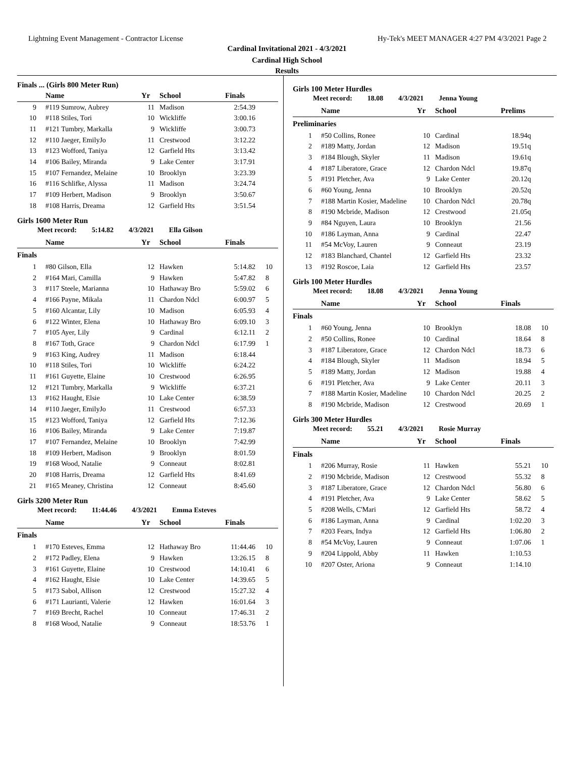Lightning Event Management - Contractor License Hy-Tek's MEET MANAGER 4:27 PM 4/3/2021 Page 2
Cardinal Invitational 2021 - 4/3/2021
Cardinal High School
Results
Finals ... (Girls 800 Meter Run)
| | Name | Yr | School | Finals | |
| --- | --- | --- | --- | --- | --- |
| 9 | #119 Sumrow, Aubrey | 11 | Madison | 2:54.39 | |
| 10 | #118 Stiles, Tori | 10 | Wickliffe | 3:00.16 | |
| 11 | #121 Tumbry, Markalla | 9 | Wickliffe | 3:00.73 | |
| 12 | #110 Jaeger, EmilyJo | 11 | Crestwood | 3:12.22 | |
| 13 | #123 Wofford, Taniya | 12 | Garfield Hts | 3:13.42 | |
| 14 | #106 Bailey, Miranda | 9 | Lake Center | 3:17.91 | |
| 15 | #107 Fernandez, Melaine | 10 | Brooklyn | 3:23.39 | |
| 16 | #116 Schlifke, Alyssa | 11 | Madison | 3:24.74 | |
| 17 | #109 Herbert, Madison | 9 | Brooklyn | 3:50.67 | |
| 18 | #108 Harris, Dreama | 12 | Garfield Hts | 3:51.54 | |
Girls 1600 Meter Run
Meet record: 5:14.82 4/3/2021 Ella Gilson
| | Name | Yr | School | Finals | |
| --- | --- | --- | --- | --- | --- |
| Finals | | | | | |
| 1 | #80 Gilson, Ella | 12 | Hawken | 5:14.82 | 10 |
| 2 | #164 Mari, Camilla | 9 | Hawken | 5:47.82 | 8 |
| 3 | #117 Steele, Marianna | 10 | Hathaway Bro | 5:59.02 | 6 |
| 4 | #166 Payne, Mikala | 11 | Chardon Ndcl | 6:00.97 | 5 |
| 5 | #160 Alcantar, Lily | 10 | Madison | 6:05.93 | 4 |
| 6 | #122 Winter, Elena | 10 | Hathaway Bro | 6:09.10 | 3 |
| 7 | #105 Ayer, Lily | 9 | Cardinal | 6:12.11 | 2 |
| 8 | #167 Toth, Grace | 9 | Chardon Ndcl | 6:17.99 | 1 |
| 9 | #163 King, Audrey | 11 | Madison | 6:18.44 | |
| 10 | #118 Stiles, Tori | 10 | Wickliffe | 6:24.22 | |
| 11 | #161 Guyette, Elaine | 10 | Crestwood | 6:26.95 | |
| 12 | #121 Tumbry, Markalla | 9 | Wickliffe | 6:37.21 | |
| 13 | #162 Haught, Elsie | 10 | Lake Center | 6:38.59 | |
| 14 | #110 Jaeger, EmilyJo | 11 | Crestwood | 6:57.33 | |
| 15 | #123 Wofford, Taniya | 12 | Garfield Hts | 7:12.36 | |
| 16 | #106 Bailey, Miranda | 9 | Lake Center | 7:19.87 | |
| 17 | #107 Fernandez, Melaine | 10 | Brooklyn | 7:42.99 | |
| 18 | #109 Herbert, Madison | 9 | Brooklyn | 8:01.59 | |
| 19 | #168 Wood, Natalie | 9 | Conneaut | 8:02.81 | |
| 20 | #108 Harris, Dreama | 12 | Garfield Hts | 8:41.69 | |
| 21 | #165 Meaney, Christina | 12 | Conneaut | 8:45.60 | |
Girls 3200 Meter Run
Meet record: 11:44.46 4/3/2021 Emma Esteves
| | Name | Yr | School | Finals | |
| --- | --- | --- | --- | --- | --- |
| Finals | | | | | |
| 1 | #170 Esteves, Emma | 12 | Hathaway Bro | 11:44.46 | 10 |
| 2 | #172 Padley, Elena | 9 | Hawken | 13:26.15 | 8 |
| 3 | #161 Guyette, Elaine | 10 | Crestwood | 14:10.41 | 6 |
| 4 | #162 Haught, Elsie | 10 | Lake Center | 14:39.65 | 5 |
| 5 | #173 Sabol, Allison | 12 | Crestwood | 15:27.32 | 4 |
| 6 | #171 Laurianti, Valerie | 12 | Hawken | 16:01.64 | 3 |
| 7 | #169 Brecht, Rachel | 10 | Conneaut | 17:46.31 | 2 |
| 8 | #168 Wood, Natalie | 9 | Conneaut | 18:53.76 | 1 |
Girls 100 Meter Hurdles
Meet record: 18.08 4/3/2021 Jenna Young
| | Name | Yr | School | Prelims | |
| --- | --- | --- | --- | --- | --- |
| Preliminaries | | | | | |
| 1 | #50 Collins, Ronee | 10 | Cardinal | 18.94q | |
| 2 | #189 Matty, Jordan | 12 | Madison | 19.51q | |
| 3 | #184 Blough, Skyler | 11 | Madison | 19.61q | |
| 4 | #187 Liberatore, Grace | 12 | Chardon Ndcl | 19.87q | |
| 5 | #191 Pletcher, Ava | 9 | Lake Center | 20.12q | |
| 6 | #60 Young, Jenna | 10 | Brooklyn | 20.52q | |
| 7 | #188 Martin Kosier, Madeline | 10 | Chardon Ndcl | 20.78q | |
| 8 | #190 Mcbride, Madison | 12 | Crestwood | 21.05q | |
| 9 | #84 Nguyen, Laura | 10 | Brooklyn | 21.56 | |
| 10 | #186 Layman, Anna | 9 | Cardinal | 22.47 | |
| 11 | #54 McVoy, Lauren | 9 | Conneaut | 23.19 | |
| 12 | #183 Blanchard, Chantel | 12 | Garfield Hts | 23.32 | |
| 13 | #192 Roscoe, Laia | 12 | Garfield Hts | 23.57 | |
Girls 100 Meter Hurdles
Meet record: 18.08 4/3/2021 Jenna Young
| | Name | Yr | School | Finals | |
| --- | --- | --- | --- | --- | --- |
| Finals | | | | | |
| 1 | #60 Young, Jenna | 10 | Brooklyn | 18.08 | 10 |
| 2 | #50 Collins, Ronee | 10 | Cardinal | 18.64 | 8 |
| 3 | #187 Liberatore, Grace | 12 | Chardon Ndcl | 18.73 | 6 |
| 4 | #184 Blough, Skyler | 11 | Madison | 18.94 | 5 |
| 5 | #189 Matty, Jordan | 12 | Madison | 19.88 | 4 |
| 6 | #191 Pletcher, Ava | 9 | Lake Center | 20.11 | 3 |
| 7 | #188 Martin Kosier, Madeline | 10 | Chardon Ndcl | 20.25 | 2 |
| 8 | #190 Mcbride, Madison | 12 | Crestwood | 20.69 | 1 |
Girls 300 Meter Hurdles
Meet record: 55.21 4/3/2021 Rosie Murray
| | Name | Yr | School | Finals | |
| --- | --- | --- | --- | --- | --- |
| Finals | | | | | |
| 1 | #206 Murray, Rosie | 11 | Hawken | 55.21 | 10 |
| 2 | #190 Mcbride, Madison | 12 | Crestwood | 55.32 | 8 |
| 3 | #187 Liberatore, Grace | 12 | Chardon Ndcl | 56.80 | 6 |
| 4 | #191 Pletcher, Ava | 9 | Lake Center | 58.62 | 5 |
| 5 | #208 Wells, C'Mari | 12 | Garfield Hts | 58.72 | 4 |
| 6 | #186 Layman, Anna | 9 | Cardinal | 1:02.20 | 3 |
| 7 | #203 Fears, Indya | 12 | Garfield Hts | 1:06.80 | 2 |
| 8 | #54 McVoy, Lauren | 9 | Conneaut | 1:07.06 | 1 |
| 9 | #204 Lippold, Abby | 11 | Hawken | 1:10.53 | |
| 10 | #207 Oster, Ariona | 9 | Conneaut | 1:14.10 | |